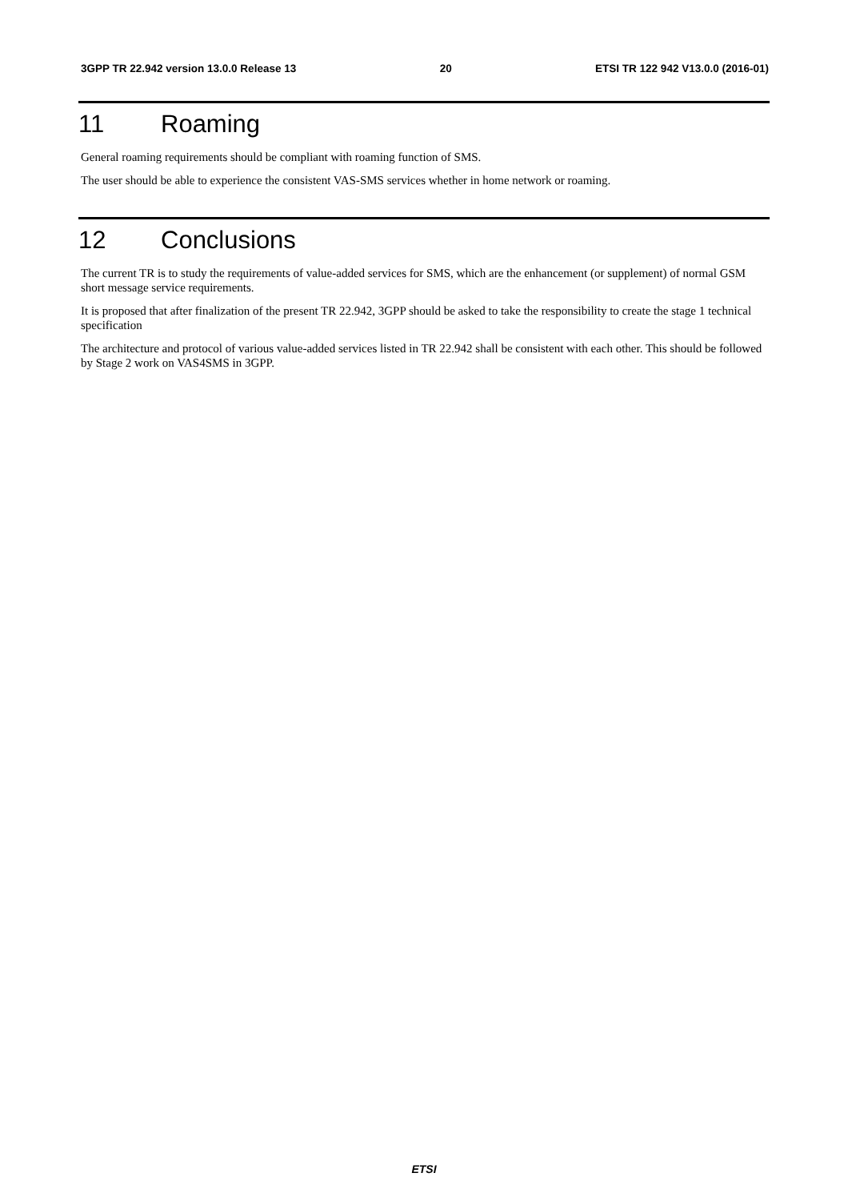3GPP TR 22.942 version 13.0.0 Release 13 20 ETSI TR 122 942 V13.0.0 (2016-01)
11 Roaming
General roaming requirements should be compliant with roaming function of SMS.
The user should be able to experience the consistent VAS-SMS services whether in home network or roaming.
12 Conclusions
The current TR is to study the requirements of value-added services for SMS, which are the enhancement (or supplement) of normal GSM short message service requirements.
It is proposed that after finalization of the present TR 22.942, 3GPP should be asked to take the responsibility to create the stage 1 technical specification
The architecture and protocol of various value-added services listed in TR 22.942 shall be consistent with each other. This should be followed by Stage 2 work on VAS4SMS in 3GPP.
ETSI